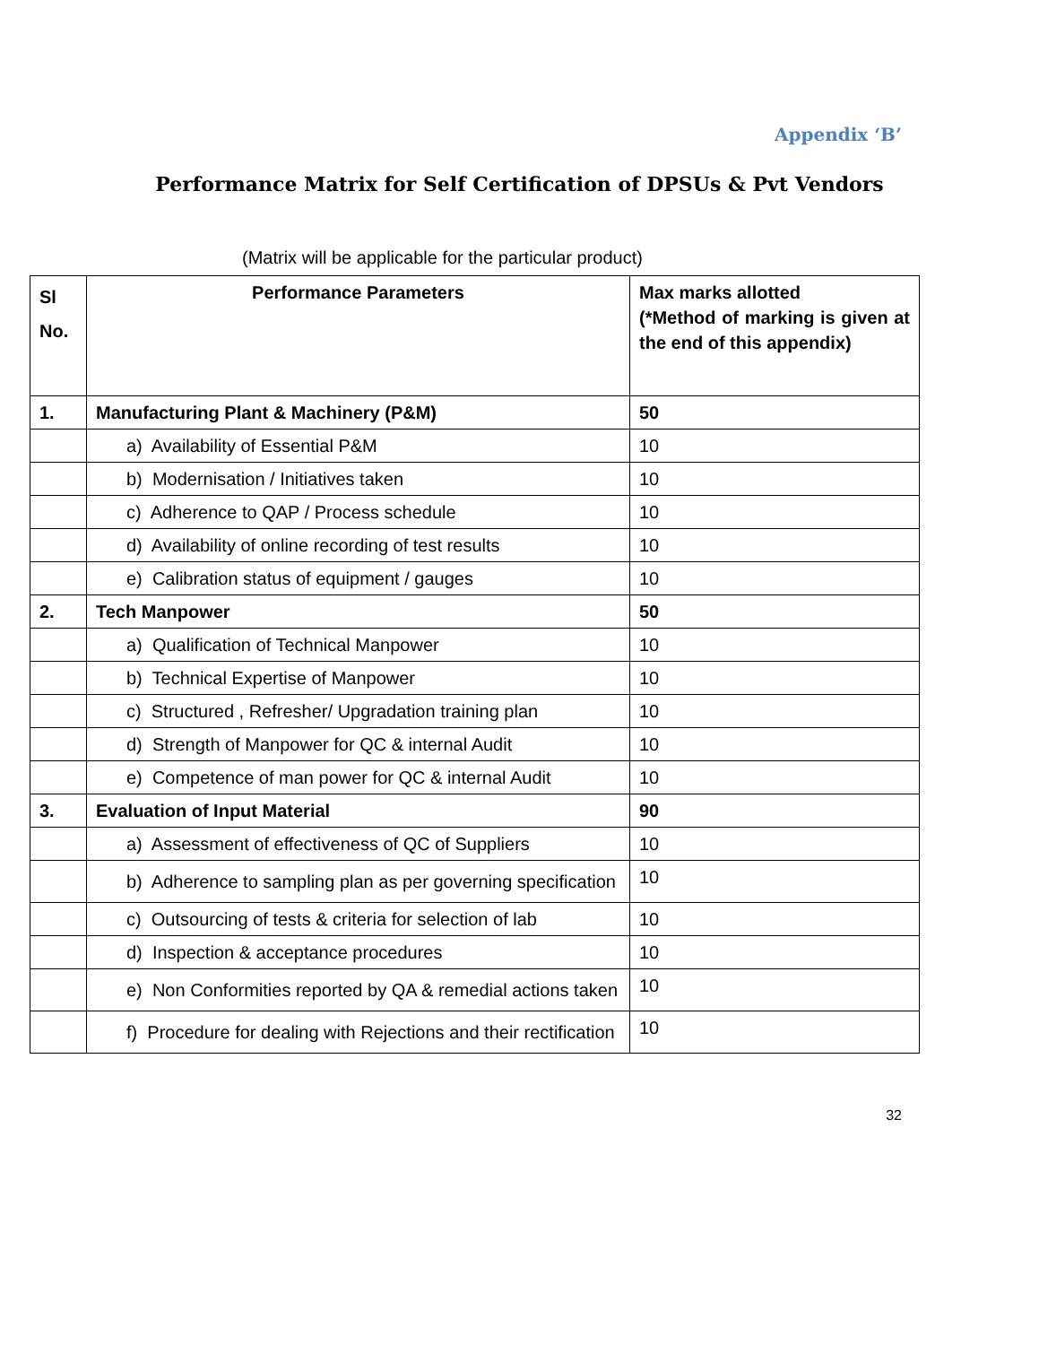Appendix ‘B’
Performance Matrix for Self Certification of DPSUs & Pvt Vendors
(Matrix will be applicable for the particular product)
| Sl No. | Performance Parameters | Max marks allotted (*Method of marking is given at the end of this appendix) |
| --- | --- | --- |
| 1. | Manufacturing Plant & Machinery (P&M) | 50 |
| | a) Availability of Essential P&M | 10 |
| | b) Modernisation / Initiatives taken | 10 |
| | c) Adherence to QAP / Process schedule | 10 |
| | d) Availability of online recording of test results | 10 |
| | e) Calibration status of equipment / gauges | 10 |
| 2. | Tech Manpower | 50 |
| | a) Qualification of Technical Manpower | 10 |
| | b) Technical Expertise of Manpower | 10 |
| | c) Structured , Refresher/ Upgradation training plan | 10 |
| | d) Strength of Manpower for QC & internal Audit | 10 |
| | e) Competence of man power for QC & internal Audit | 10 |
| 3. | Evaluation of Input Material | 90 |
| | a) Assessment of effectiveness of QC of Suppliers | 10 |
| | b) Adherence to sampling plan as per governing specification | 10 |
| | c) Outsourcing of tests & criteria for selection of lab | 10 |
| | d) Inspection & acceptance procedures | 10 |
| | e) Non Conformities reported by QA & remedial actions taken | 10 |
| | f) Procedure for dealing with Rejections and their rectification | 10 |
32